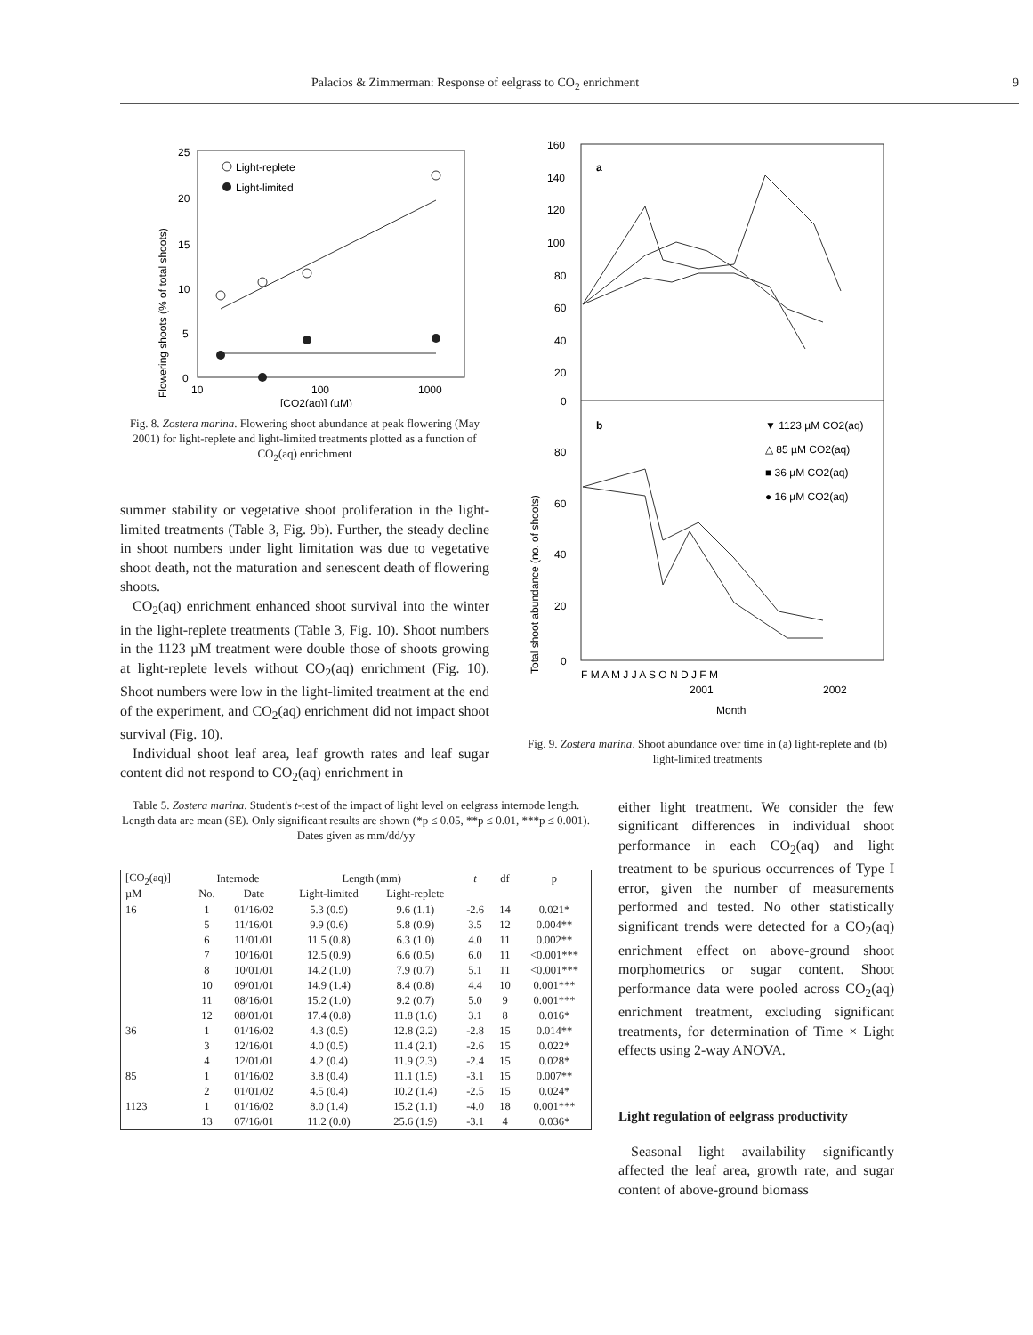Palacios & Zimmerman: Response of eelgrass to CO<sub>2</sub> enrichment 9
Flowering shoots (% of total shoots)
25
20
15
10
5
0
10
100
1000
[CO2(aq)] (µM)
Light-replete
Light-limited
Fig. 8. Zostera marina. Flowering shoot abundance at peak flowering (May 2001) for light-replete and light-limited treatments plotted as a function of CO<sub>2</sub>(aq) enrichment
summer stability or vegetative shoot proliferation in the light-limited treatments (Table 3, Fig. 9b). Further, the steady decline in shoot numbers under light limitation was due to vegetative shoot death, not the maturation and senescent death of flowering shoots.
CO<sub>2</sub>(aq) enrichment enhanced shoot survival into the winter in the light-replete treatments (Table 3, Fig. 10). Shoot numbers in the 1123 µM treatment were double those of shoots growing at light-replete levels without CO<sub>2</sub>(aq) enrichment (Fig. 10). Shoot numbers were low in the light-limited treatment at the end of the experiment, and CO<sub>2</sub>(aq) enrichment did not impact shoot survival (Fig. 10).
Individual shoot leaf area, leaf growth rates and leaf sugar content did not respond to CO<sub>2</sub>(aq) enrichment in
Total shoot abundance (no. of shoots)
160
140
120
100
80
60
40
20
0
80
60
40
20
0
a
b
▼ 1123 µM CO2(aq)
△ 85 µM CO2(aq)
■ 36 µM CO2(aq)
● 16 µM CO2(aq)
F M A M J J A S O N D J F M
2001
2002
Month
Fig. 9. Zostera marina. Shoot abundance over time in (a) light-replete and (b) light-limited treatments
Table 5. Zostera marina. Student's t-test of the impact of light level on eelgrass internode length. Length data are mean (SE). Only significant results are shown (*p ≤ 0.05, **p ≤ 0.01, ***p ≤ 0.001). Dates given as mm/dd/yy
| [CO<sub>2</sub>(aq)] | Internode | | Length (mm) | | t | df | p |
| --- | --- | --- | --- | --- | --- | --- | --- |
| µM | No. | Date | Light-limited | Light-replete | | | |
| 16 | 1 | 01/16/02 | 5.3 (0.9) | 9.6 (1.1) | -2.6 | 14 | 0.021* |
| | 5 | 11/16/01 | 9.9 (0.6) | 5.8 (0.9) | 3.5 | 12 | 0.004** |
| | 6 | 11/01/01 | 11.5 (0.8) | 6.3 (1.0) | 4.0 | 11 | 0.002** |
| | 7 | 10/16/01 | 12.5 (0.9) | 6.6 (0.5) | 6.0 | 11 | <0.001*** |
| | 8 | 10/01/01 | 14.2 (1.0) | 7.9 (0.7) | 5.1 | 11 | <0.001*** |
| | 10 | 09/01/01 | 14.9 (1.4) | 8.4 (0.8) | 4.4 | 10 | 0.001*** |
| | 11 | 08/16/01 | 15.2 (1.0) | 9.2 (0.7) | 5.0 | 9 | 0.001*** |
| | 12 | 08/01/01 | 17.4 (0.8) | 11.8 (1.6) | 3.1 | 8 | 0.016* |
| 36 | 1 | 01/16/02 | 4.3 (0.5) | 12.8 (2.2) | -2.8 | 15 | 0.014** |
| | 3 | 12/16/01 | 4.0 (0.5) | 11.4 (2.1) | -2.6 | 15 | 0.022* |
| | 4 | 12/01/01 | 4.2 (0.4) | 11.9 (2.3) | -2.4 | 15 | 0.028* |
| 85 | 1 | 01/16/02 | 3.8 (0.4) | 11.1 (1.5) | -3.1 | 15 | 0.007** |
| | 2 | 01/01/02 | 4.5 (0.4) | 10.2 (1.4) | -2.5 | 15 | 0.024* |
| 1123 | 1 | 01/16/02 | 8.0 (1.4) | 15.2 (1.1) | -4.0 | 18 | 0.001*** |
| | 13 | 07/16/01 | 11.2 (0.0) | 25.6 (1.9) | -3.1 | 4 | 0.036* |
either light treatment. We consider the few significant differences in individual shoot performance in each CO<sub>2</sub>(aq) and light treatment to be spurious occurrences of Type I error, given the number of measurements performed and tested. No other statistically significant trends were detected for a CO<sub>2</sub>(aq) enrichment effect on above-ground shoot morphometrics or sugar content. Shoot performance data were pooled across CO<sub>2</sub>(aq) enrichment treatment, excluding significant treatments, for determination of Time × Light effects using 2-way ANOVA.
Light regulation of eelgrass productivity
Seasonal light availability significantly affected the leaf area, growth rate, and sugar content of above-ground biomass